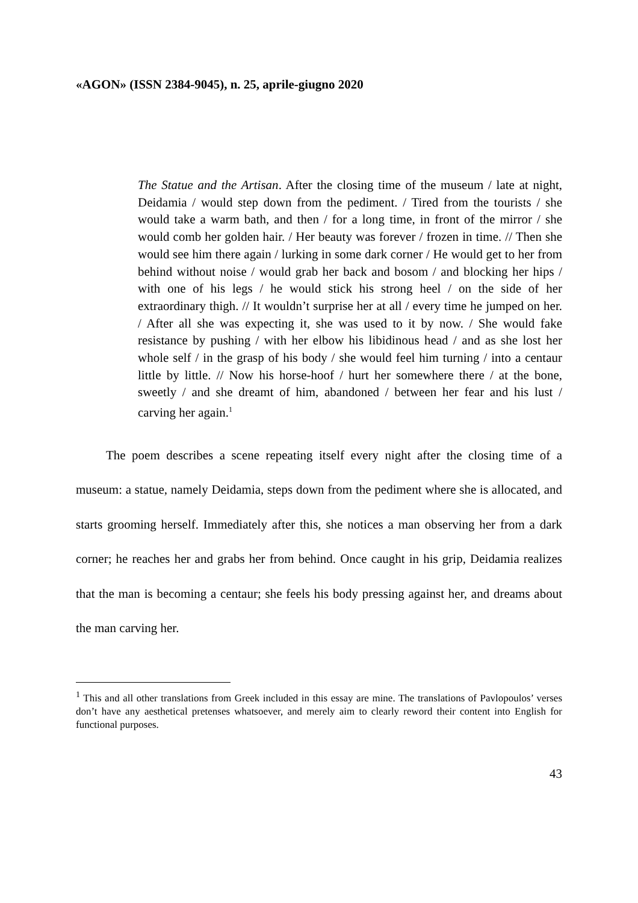«AGON» (ISSN 2384-9045), n. 25, aprile-giugno 2020
The Statue and the Artisan. After the closing time of the museum / late at night, Deidamia / would step down from the pediment. / Tired from the tourists / she would take a warm bath, and then / for a long time, in front of the mirror / she would comb her golden hair. / Her beauty was forever / frozen in time. // Then she would see him there again / lurking in some dark corner / He would get to her from behind without noise / would grab her back and bosom / and blocking her hips / with one of his legs / he would stick his strong heel / on the side of her extraordinary thigh. // It wouldn’t surprise her at all / every time he jumped on her. / After all she was expecting it, she was used to it by now. / She would fake resistance by pushing / with her elbow his libidinous head / and as she lost her whole self / in the grasp of his body / she would feel him turning / into a centaur little by little. // Now his horse-hoof / hurt her somewhere there / at the bone, sweetly / and she dreamt of him, abandoned / between her fear and his lust / carving her again.<sup>1</sup>
The poem describes a scene repeating itself every night after the closing time of a museum: a statue, namely Deidamia, steps down from the pediment where she is allocated, and starts grooming herself. Immediately after this, she notices a man observing her from a dark corner; he reaches her and grabs her from behind. Once caught in his grip, Deidamia realizes that the man is becoming a centaur; she feels his body pressing against her, and dreams about the man carving her.
<sup>1</sup> This and all other translations from Greek included in this essay are mine. The translations of Pavlopoulos’ verses don’t have any aesthetical pretenses whatsoever, and merely aim to clearly reword their content into English for functional purposes.
43